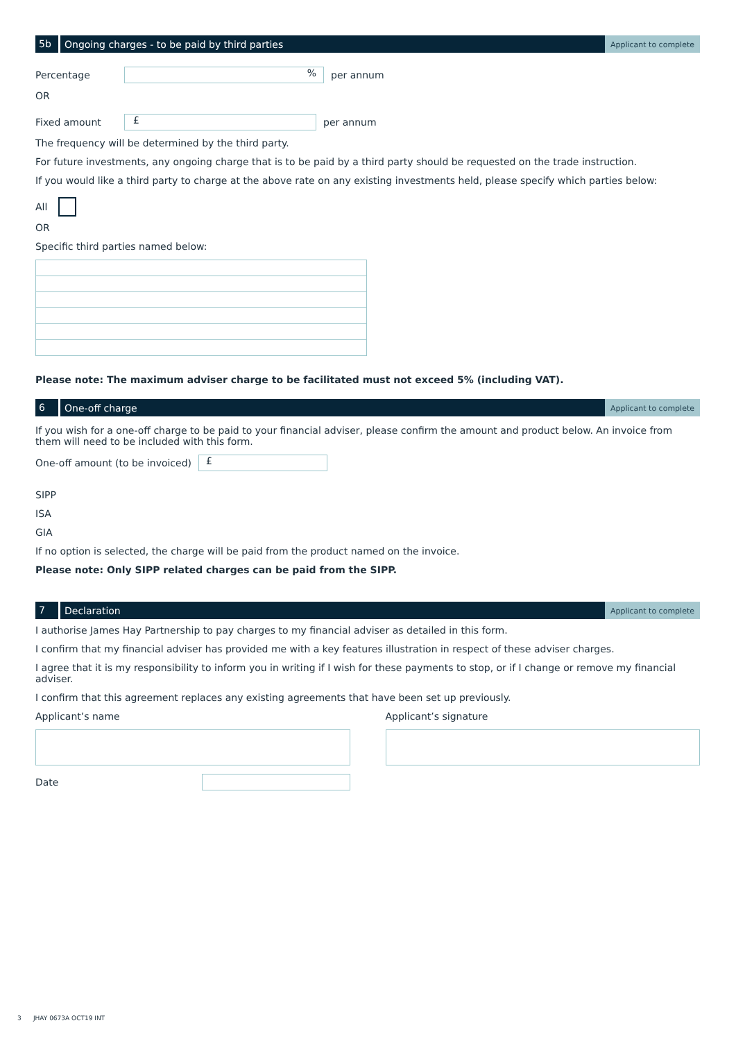5b
Ongoing charges - to be paid by third parties
Applicant to complete
Percentage% per annum
OR
Fixed amount £ per annum
The frequency will be determined by the third party.
For future investments, any ongoing charge that is to be paid by a third party should be requested on the trade instruction.
If you would like a third party to charge at the above rate on any existing investments held, please specify which parties below:
All
OR
Specific third parties named below:
Please note: The maximum adviser charge to be facilitated must not exceed 5% (including VAT).
6
One-off charge
Applicant to complete
If you wish for a one-off charge to be paid to your financial adviser, please confirm the amount and product below. An invoice from them will need to be included with this form.
One-off amount (to be invoiced) £
SIPP
ISA
GIA
If no option is selected, the charge will be paid from the product named on the invoice.
Please note: Only SIPP related charges can be paid from the SIPP.
7
Declaration
Applicant to complete
I authorise James Hay Partnership to pay charges to my financial adviser as detailed in this form.
I confirm that my financial adviser has provided me with a key features illustration in respect of these adviser charges.
I agree that it is my responsibility to inform you in writing if I wish for these payments to stop, or if I change or remove my financial adviser.
I confirm that this agreement replaces any existing agreements that have been set up previously.
Applicant’s name
Date
Applicant’s signature
3 JHAY 0673A OCT19 INT